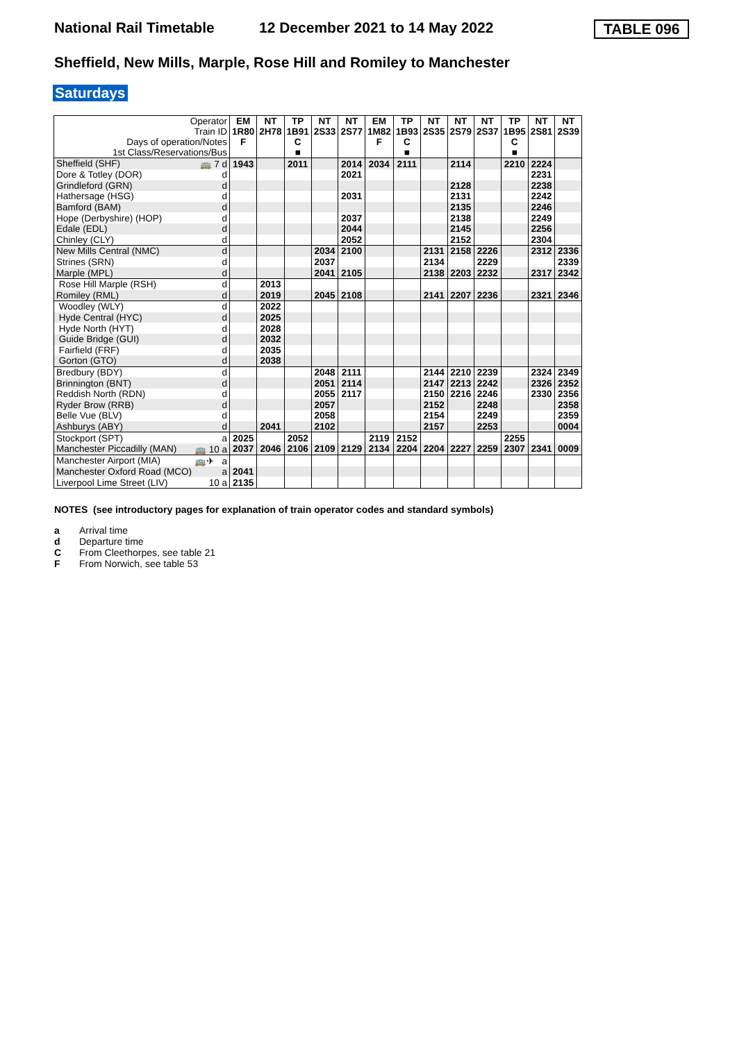National Rail Timetable 12 December 2021 to 14 May 2022 TABLE 096
Sheffield, New Mills, Marple, Rose Hill and Romiley to Manchester
Saturdays
| Operator Train ID Days of operation/Notes 1st Class/Reservations/Bus | EM 1R80 F | NT 2H78 | TP 1B91 C ■ | NT 2S33 | NT 2S77 | EM 1M82 F | TP 1B93 C ■ | NT 2S35 | NT 2S79 | NT 2S37 | TP 1B95 C ■ | NT 2S81 | NT 2S39 |
| --- | --- | --- | --- | --- | --- | --- | --- | --- | --- | --- | --- | --- | --- |
| Sheffield (SHF) 🚌 7 d | 1943 | | 2011 | | 2014 | 2034 | 2111 | | 2114 | | 2210 | 2224 | |
| Dore & Totley (DOR) d | | | | | 2021 | | | | | | | 2231 | |
| Grindleford (GRN) d | | | | | | | | | 2128 | | | 2238 | |
| Hathersage (HSG) d | | | | | 2031 | | | | 2131 | | | 2242 | |
| Bamford (BAM) d | | | | | | | | | 2135 | | | 2246 | |
| Hope (Derbyshire) (HOP) d | | | | | 2037 | | | | 2138 | | | 2249 | |
| Edale (EDL) d | | | | | 2044 | | | | 2145 | | | 2256 | |
| Chinley (CLY) d | | | | | 2052 | | | | 2152 | | | 2304 | |
| New Mills Central (NMC) d | | | | 2034 | 2100 | | | 2131 | 2158 | 2226 | | 2312 | 2336 |
| Strines (SRN) d | | | | 2037 | | | | 2134 | | 2229 | | | 2339 |
| Marple (MPL) d | | | | 2041 | 2105 | | | 2138 | 2203 | 2232 | | 2317 | 2342 |
| Rose Hill Marple (RSH) d | | 2013 | | | | | | | | | | | |
| Romiley (RML) d | | 2019 | | 2045 | 2108 | | | 2141 | 2207 | 2236 | | 2321 | 2346 |
| Woodley (WLY) d | | 2022 | | | | | | | | | | | |
| Hyde Central (HYC) d | | 2025 | | | | | | | | | | | |
| Hyde North (HYT) d | | 2028 | | | | | | | | | | | |
| Guide Bridge (GUI) d | | 2032 | | | | | | | | | | | |
| Fairfield (FRF) d | | 2035 | | | | | | | | | | | |
| Gorton (GTO) d | | 2038 | | | | | | | | | | | |
| Bredbury (BDY) d | | | | 2048 | 2111 | | | 2144 | 2210 | 2239 | | 2324 | 2349 |
| Brinnington (BNT) d | | | | 2051 | 2114 | | | 2147 | 2213 | 2242 | | 2326 | 2352 |
| Reddish North (RDN) d | | | | 2055 | 2117 | | | 2150 | 2216 | 2246 | | 2330 | 2356 |
| Ryder Brow (RRB) d | | | | 2057 | | | | 2152 | | 2248 | | | 2358 |
| Belle Vue (BLV) d | | | | 2058 | | | | 2154 | | 2249 | | | 2359 |
| Ashburys (ABY) d | | 2041 | | 2102 | | | | 2157 | | 2253 | | | 0004 |
| Stockport (SPT) a | 2025 | | 2052 | | | 2119 | 2152 | | | | 2255 | | |
| Manchester Piccadilly (MAN) 🚌 10 a | 2037 | 2046 | 2106 | 2109 | 2129 | 2134 | 2204 | 2204 | 2227 | 2259 | 2307 | 2341 | 0009 |
| Manchester Airport (MIA) 🚌✈ a | | | | | | | | | | | | | |
| Manchester Oxford Road (MCO) a | 2041 | | | | | | | | | | | | |
| Liverpool Lime Street (LIV) 10 a | 2135 | | | | | | | | | | | | |
NOTES (see introductory pages for explanation of train operator codes and standard symbols)
a Arrival time
d Departure time
C From Cleethorpes, see table 21
F From Norwich, see table 53